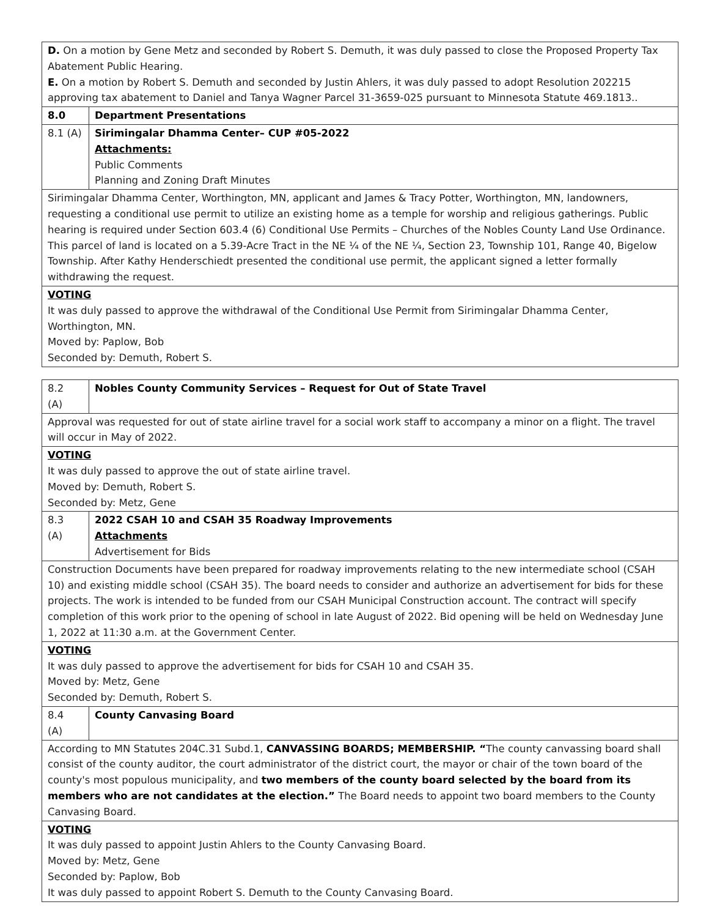| D. On a motion by Gene Metz and seconded by Robert S. Demuth, it was duly passed to close the Proposed Property Tax Abatement Public Hearing. E. On a motion by Robert S. Demuth and seconded by Justin Ahlers, it was duly passed to adopt Resolution 202215 approving tax abatement to Daniel and Tanya Wagner Parcel 31-3659-025 pursuant to Minnesota Statute 469.1813.. | |
| 8.0 | Department Presentations |
| 8.1 (A) | Sirimingalar Dhamma Center– CUP #05-2022 Attachments: Public Comments Planning and Zoning Draft Minutes |
| Sirimingalar Dhamma Center, Worthington, MN, applicant and James & Tracy Potter, Worthington, MN, landowners, requesting a conditional use permit to utilize an existing home as a temple for worship and religious gatherings. Public hearing is required under Section 603.4 (6) Conditional Use Permits – Churches of the Nobles County Land Use Ordinance. This parcel of land is located on a 5.39-Acre Tract in the NE ¼ of the NE ¼, Section 23, Township 101, Range 40, Bigelow Township. After Kathy Henderschiedt presented the conditional use permit, the applicant signed a letter formally withdrawing the request. | |
| VOTING It was duly passed to approve the withdrawal of the Conditional Use Permit from Sirimingalar Dhamma Center, Worthington, MN. Moved by: Paplow, Bob Seconded by: Demuth, Robert S. | |
| 8.2 (A) | Nobles County Community Services – Request for Out of State Travel |
| Approval was requested for out of state airline travel for a social work staff to accompany a minor on a flight. The travel will occur in May of 2022. | |
| VOTING It was duly passed to approve the out of state airline travel. Moved by: Demuth, Robert S. Seconded by: Metz, Gene | |
| 8.3 (A) | 2022 CSAH 10 and CSAH 35 Roadway Improvements Attachments Advertisement for Bids |
| Construction Documents have been prepared for roadway improvements relating to the new intermediate school (CSAH 10) and existing middle school (CSAH 35). The board needs to consider and authorize an advertisement for bids for these projects. The work is intended to be funded from our CSAH Municipal Construction account. The contract will specify completion of this work prior to the opening of school in late August of 2022. Bid opening will be held on Wednesday June 1, 2022 at 11:30 a.m. at the Government Center. | |
| VOTING It was duly passed to approve the advertisement for bids for CSAH 10 and CSAH 35. Moved by: Metz, Gene Seconded by: Demuth, Robert S. | |
| 8.4 (A) | County Canvasing Board |
| According to MN Statutes 204C.31 Subd.1, CANVASSING BOARDS; MEMBERSHIP. “ The county canvassing board shall consist of the county auditor, the court administrator of the district court, the mayor or chair of the town board of the county's most populous municipality, and two members of the county board selected by the board from its members who are not candidates at the election.” The Board needs to appoint two board members to the County Canvasing Board. | |
| VOTING It was duly passed to appoint Justin Ahlers to the County Canvasing Board. Moved by: Metz, Gene Seconded by: Paplow, Bob It was duly passed to appoint Robert S. Demuth to the County Canvasing Board. | |